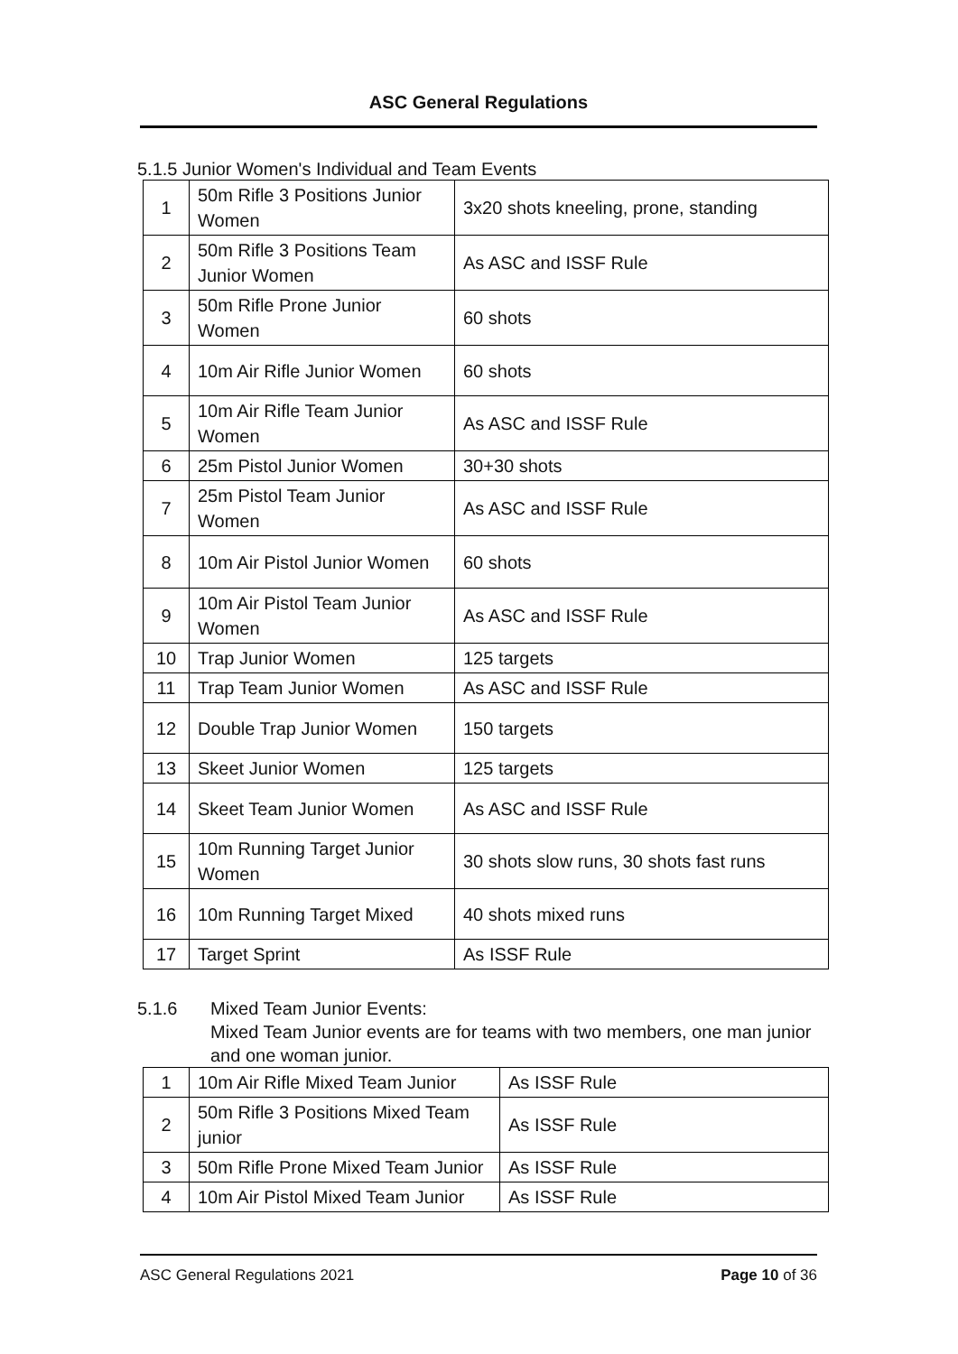ASC General Regulations
5.1.5 Junior Women's Individual and Team Events
| 1 | 50m Rifle 3 Positions Junior Women | 3x20 shots kneeling, prone, standing |
| 2 | 50m Rifle 3 Positions Team Junior Women | As ASC and ISSF Rule |
| 3 | 50m Rifle Prone Junior Women | 60 shots |
| 4 | 10m Air Rifle Junior Women | 60 shots |
| 5 | 10m Air Rifle Team Junior Women | As ASC and ISSF Rule |
| 6 | 25m Pistol Junior Women | 30+30 shots |
| 7 | 25m Pistol Team Junior Women | As ASC and ISSF Rule |
| 8 | 10m Air Pistol Junior Women | 60 shots |
| 9 | 10m Air Pistol Team Junior Women | As ASC and ISSF Rule |
| 10 | Trap Junior Women | 125 targets |
| 11 | Trap Team Junior Women | As ASC and ISSF Rule |
| 12 | Double Trap Junior Women | 150 targets |
| 13 | Skeet Junior Women | 125 targets |
| 14 | Skeet Team Junior Women | As ASC and ISSF Rule |
| 15 | 10m Running Target Junior Women | 30 shots slow runs, 30 shots fast runs |
| 16 | 10m Running Target Mixed | 40 shots mixed runs |
| 17 | Target Sprint | As ISSF Rule |
5.1.6 Mixed Team Junior Events:
Mixed Team Junior events are for teams with two members, one man junior and one woman junior.
| 1 | 10m Air Rifle Mixed Team Junior | As ISSF Rule |
| 2 | 50m Rifle 3 Positions Mixed Team junior | As ISSF Rule |
| 3 | 50m Rifle Prone Mixed Team Junior | As ISSF Rule |
| 4 | 10m Air Pistol Mixed Team Junior | As ISSF Rule |
ASC General Regulations 2021 Page 10 of 36